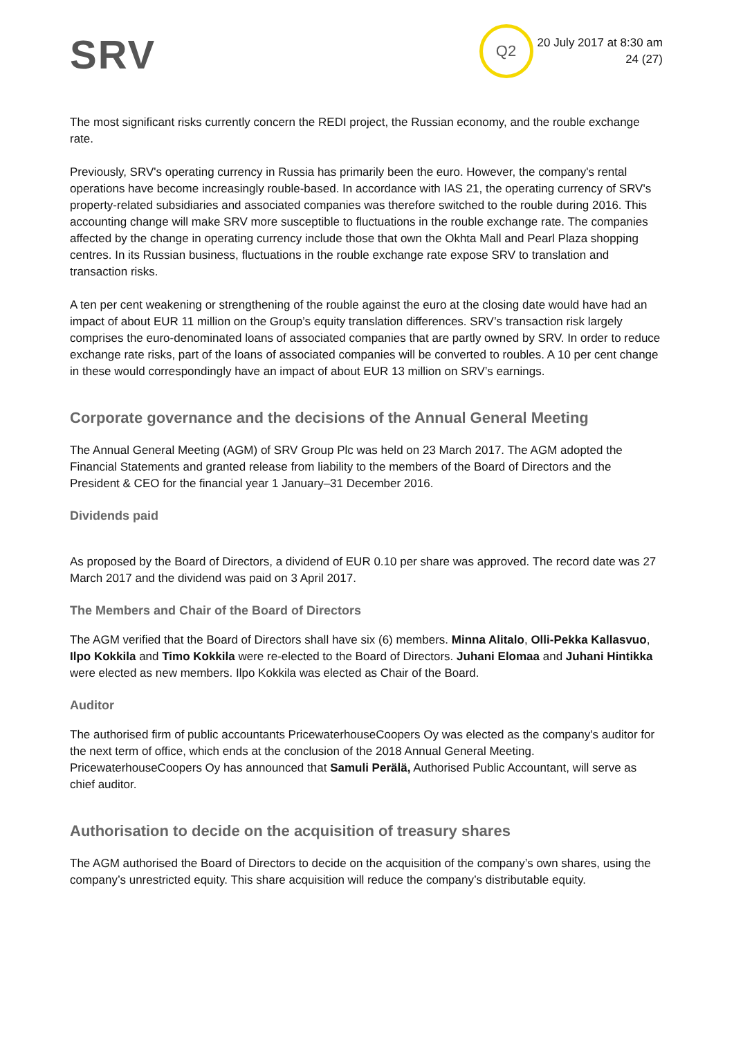SRV
Q2
20 July 2017 at 8:30 am
24 (27)
The most significant risks currently concern the REDI project, the Russian economy, and the rouble exchange rate.
Previously, SRV's operating currency in Russia has primarily been the euro. However, the company's rental operations have become increasingly rouble-based. In accordance with IAS 21, the operating currency of SRV's property-related subsidiaries and associated companies was therefore switched to the rouble during 2016. This accounting change will make SRV more susceptible to fluctuations in the rouble exchange rate. The companies affected by the change in operating currency include those that own the Okhta Mall and Pearl Plaza shopping centres. In its Russian business, fluctuations in the rouble exchange rate expose SRV to translation and transaction risks.
A ten per cent weakening or strengthening of the rouble against the euro at the closing date would have had an impact of about EUR 11 million on the Group’s equity translation differences. SRV’s transaction risk largely comprises the euro-denominated loans of associated companies that are partly owned by SRV. In order to reduce exchange rate risks, part of the loans of associated companies will be converted to roubles. A 10 per cent change in these would correspondingly have an impact of about EUR 13 million on SRV’s earnings.
Corporate governance and the decisions of the Annual General Meeting
The Annual General Meeting (AGM) of SRV Group Plc was held on 23 March 2017. The AGM adopted the Financial Statements and granted release from liability to the members of the Board of Directors and the President & CEO for the financial year 1 January–31 December 2016.
Dividends paid
As proposed by the Board of Directors, a dividend of EUR 0.10 per share was approved. The record date was 27 March 2017 and the dividend was paid on 3 April 2017.
The Members and Chair of the Board of Directors
The AGM verified that the Board of Directors shall have six (6) members. Minna Alitalo, Olli-Pekka Kallasvuo, Ilpo Kokkila and Timo Kokkila were re-elected to the Board of Directors. Juhani Elomaa and Juhani Hintikka were elected as new members. Ilpo Kokkila was elected as Chair of the Board.
Auditor
The authorised firm of public accountants PricewaterhouseCoopers Oy was elected as the company's auditor for the next term of office, which ends at the conclusion of the 2018 Annual General Meeting. PricewaterhouseCoopers Oy has announced that Samuli Perälä, Authorised Public Accountant, will serve as chief auditor.
Authorisation to decide on the acquisition of treasury shares
The AGM authorised the Board of Directors to decide on the acquisition of the company’s own shares, using the company’s unrestricted equity. This share acquisition will reduce the company’s distributable equity.